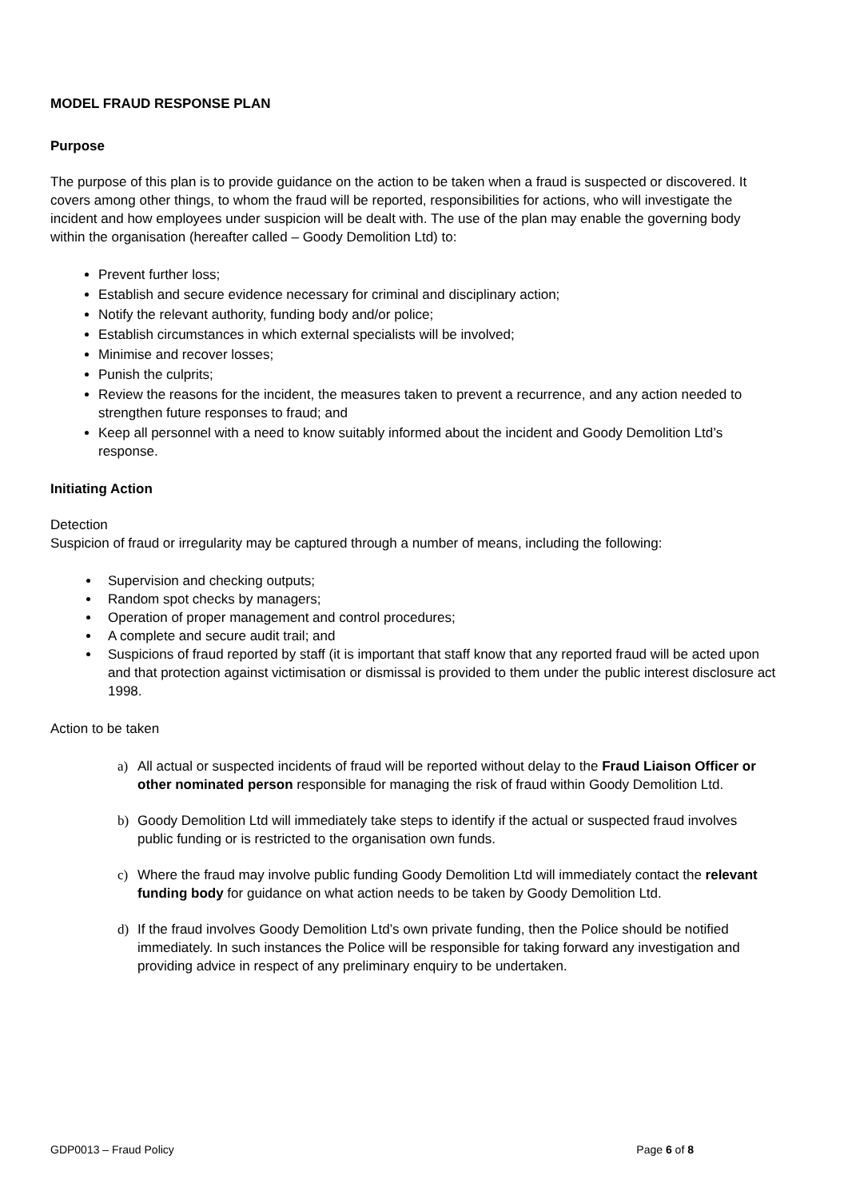MODEL FRAUD RESPONSE PLAN
Purpose
The purpose of this plan is to provide guidance on the action to be taken when a fraud is suspected or discovered. It covers among other things, to whom the fraud will be reported, responsibilities for actions, who will investigate the incident and how employees under suspicion will be dealt with. The use of the plan may enable the governing body within the organisation (hereafter called – Goody Demolition Ltd) to:
Prevent further loss;
Establish and secure evidence necessary for criminal and disciplinary action;
Notify the relevant authority, funding body and/or police;
Establish circumstances in which external specialists will be involved;
Minimise and recover losses;
Punish the culprits;
Review the reasons for the incident, the measures taken to prevent a recurrence, and any action needed to strengthen future responses to fraud; and
Keep all personnel with a need to know suitably informed about the incident and Goody Demolition Ltd’s response.
Initiating Action
Detection
Suspicion of fraud or irregularity may be captured through a number of means, including the following:
Supervision and checking outputs;
Random spot checks by managers;
Operation of proper management and control procedures;
A complete and secure audit trail; and
Suspicions of fraud reported by staff (it is important that staff know that any reported fraud will be acted upon and that protection against victimisation or dismissal is provided to them under the public interest disclosure act 1998.
Action to be taken
a) All actual or suspected incidents of fraud will be reported without delay to the Fraud Liaison Officer or other nominated person responsible for managing the risk of fraud within Goody Demolition Ltd.
b) Goody Demolition Ltd will immediately take steps to identify if the actual or suspected fraud involves public funding or is restricted to the organisation own funds.
c) Where the fraud may involve public funding Goody Demolition Ltd will immediately contact the relevant funding body for guidance on what action needs to be taken by Goody Demolition Ltd.
d) If the fraud involves Goody Demolition Ltd’s own private funding, then the Police should be notified immediately. In such instances the Police will be responsible for taking forward any investigation and providing advice in respect of any preliminary enquiry to be undertaken.
GDP0013 – Fraud Policy Page 6 of 8